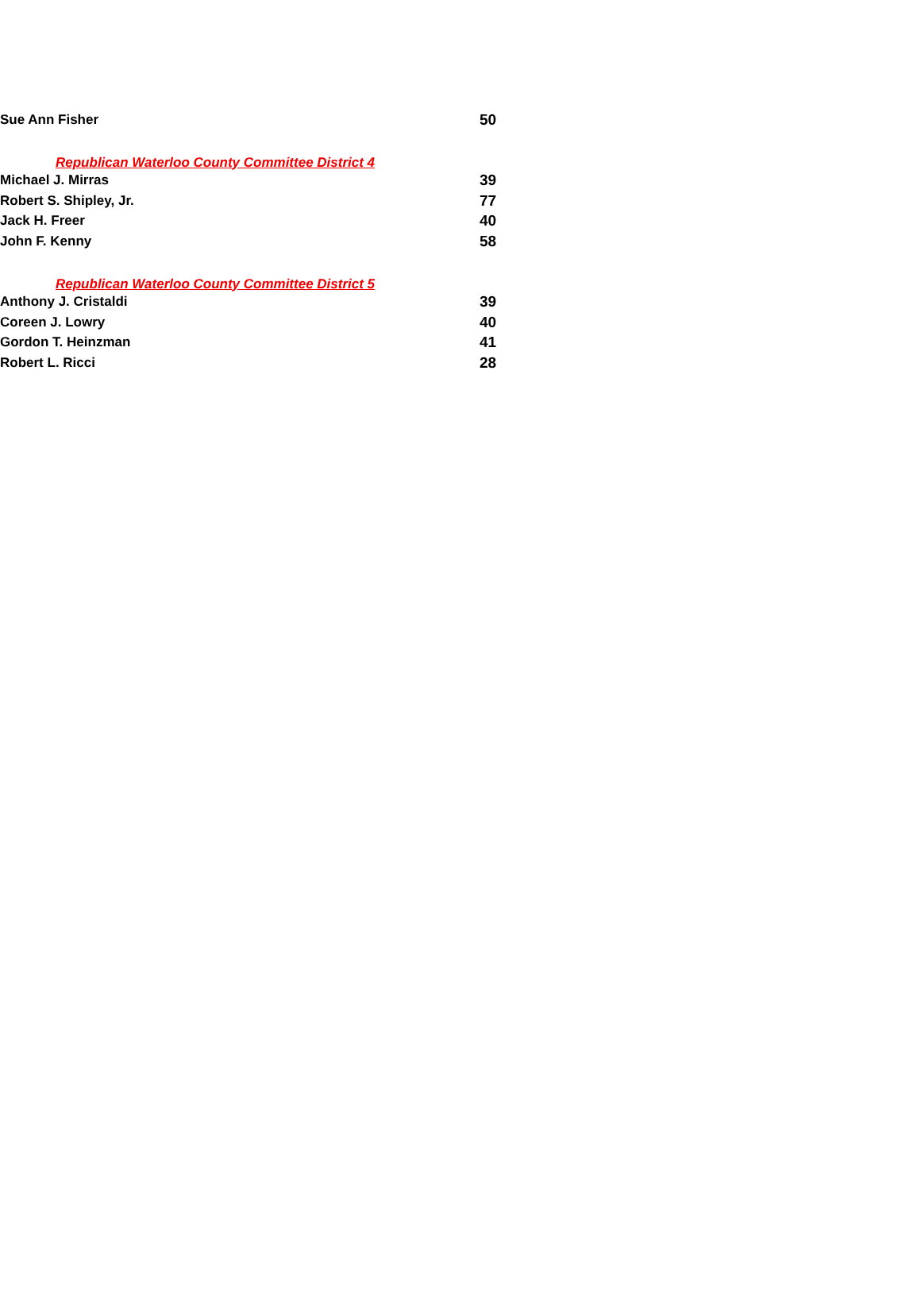| Sue Ann Fisher | | 50 |
| Republican Waterloo County Committee District 4 | | |
| Michael J. Mirras | | 39 |
| Robert S. Shipley, Jr. | | 77 |
| Jack H. Freer | | 40 |
| John F. Kenny | | 58 |
| Republican Waterloo County Committee District 5 | | |
| Anthony J. Cristaldi | | 39 |
| Coreen J. Lowry | | 40 |
| Gordon T. Heinzman | | 41 |
| Robert L. Ricci | | 28 |